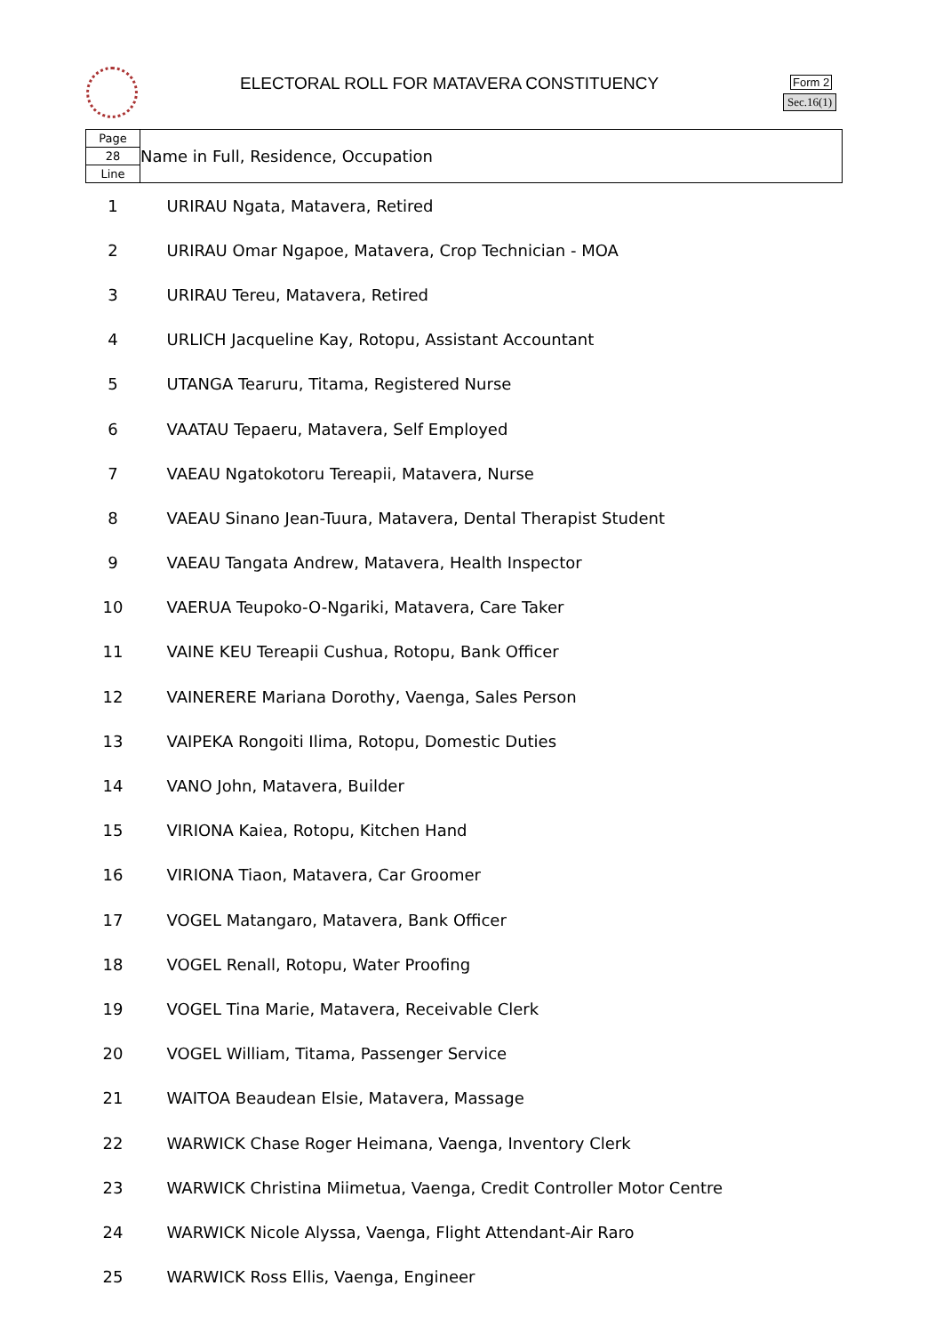ELECTORAL ROLL FOR MATAVERA CONSTITUENCY
Form 2
Sec.16(1)
| Page 28 Line | Name in Full, Residence, Occupation |
| 1 | URIRAU Ngata, Matavera, Retired |
| 2 | URIRAU Omar Ngapoe, Matavera, Crop Technician - MOA |
| 3 | URIRAU Tereu, Matavera, Retired |
| 4 | URLICH Jacqueline Kay, Rotopu, Assistant Accountant |
| 5 | UTANGA Tearuru, Titama, Registered Nurse |
| 6 | VAATAU Tepaeru, Matavera, Self Employed |
| 7 | VAEAU Ngatokotoru Tereapii, Matavera, Nurse |
| 8 | VAEAU Sinano Jean-Tuura, Matavera, Dental Therapist Student |
| 9 | VAEAU Tangata Andrew, Matavera, Health Inspector |
| 10 | VAERUA Teupoko-O-Ngariki, Matavera, Care Taker |
| 11 | VAINE KEU Tereapii Cushua, Rotopu, Bank Officer |
| 12 | VAINERERE Mariana Dorothy, Vaenga, Sales Person |
| 13 | VAIPEKA Rongoiti Ilima, Rotopu, Domestic Duties |
| 14 | VANO John, Matavera, Builder |
| 15 | VIRIONA Kaiea, Rotopu, Kitchen Hand |
| 16 | VIRIONA Tiaon, Matavera, Car Groomer |
| 17 | VOGEL Matangaro, Matavera, Bank Officer |
| 18 | VOGEL Renall, Rotopu, Water Proofing |
| 19 | VOGEL Tina Marie, Matavera, Receivable Clerk |
| 20 | VOGEL William, Titama, Passenger Service |
| 21 | WAITOA Beaudean Elsie, Matavera, Massage |
| 22 | WARWICK Chase Roger Heimana, Vaenga, Inventory Clerk |
| 23 | WARWICK Christina Miimetua, Vaenga, Credit Controller Motor Centre |
| 24 | WARWICK Nicole Alyssa, Vaenga, Flight Attendant-Air Raro |
| 25 | WARWICK Ross Ellis, Vaenga, Engineer |